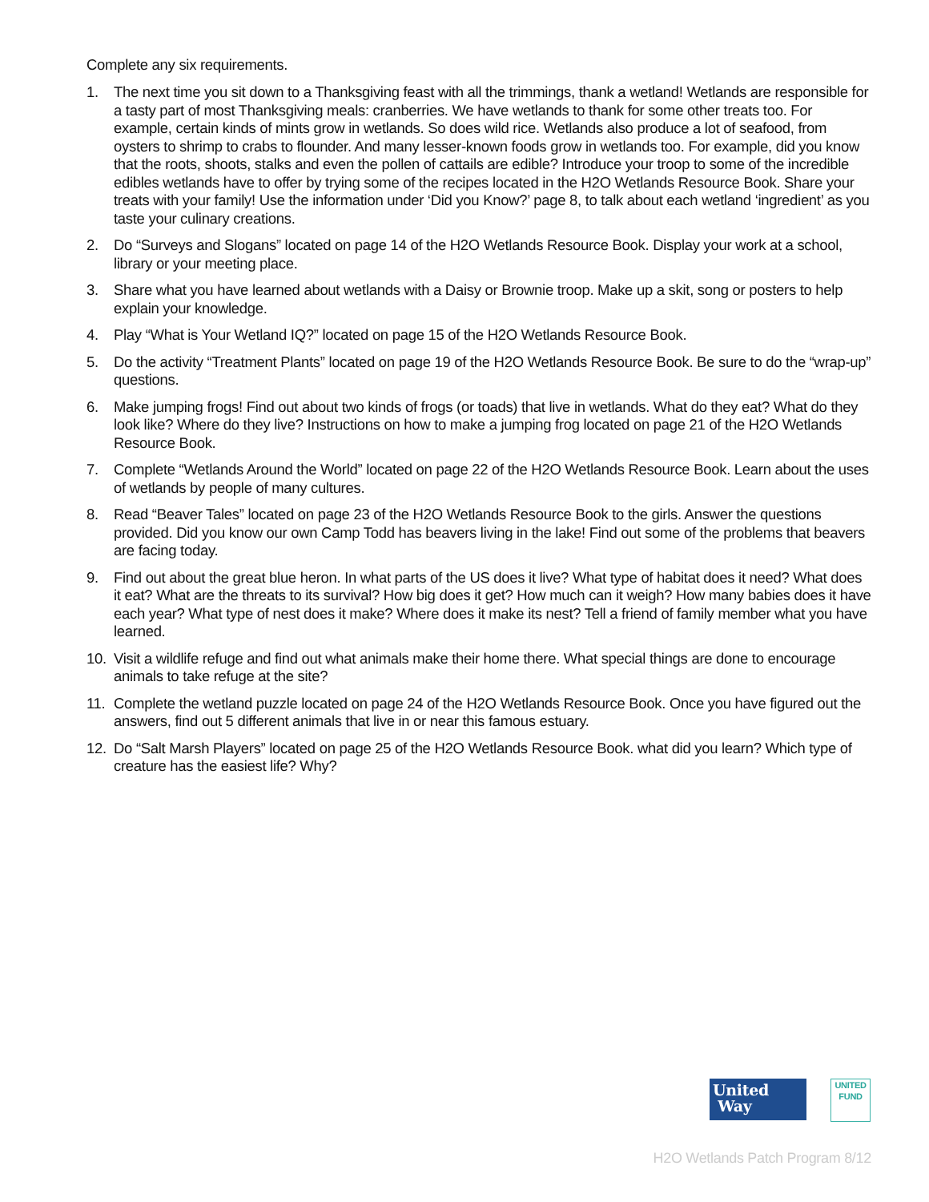Complete any six requirements.
1. The next time you sit down to a Thanksgiving feast with all the trimmings, thank a wetland! Wetlands are responsible for a tasty part of most Thanksgiving meals: cranberries. We have wetlands to thank for some other treats too. For example, certain kinds of mints grow in wetlands. So does wild rice. Wetlands also produce a lot of seafood, from oysters to shrimp to crabs to flounder. And many lesser-known foods grow in wetlands too. For example, did you know that the roots, shoots, stalks and even the pollen of cattails are edible? Introduce your troop to some of the incredible edibles wetlands have to offer by trying some of the recipes located in the H2O Wetlands Resource Book. Share your treats with your family! Use the information under ‘Did you Know?’ page 8, to talk about each wetland ‘ingredient’ as you taste your culinary creations.
2. Do “Surveys and Slogans” located on page 14 of the H2O Wetlands Resource Book. Display your work at a school, library or your meeting place.
3. Share what you have learned about wetlands with a Daisy or Brownie troop. Make up a skit, song or posters to help explain your knowledge.
4. Play “What is Your Wetland IQ?” located on page 15 of the H2O Wetlands Resource Book.
5. Do the activity “Treatment Plants” located on page 19 of the H2O Wetlands Resource Book. Be sure to do the “wrap-up” questions.
6. Make jumping frogs! Find out about two kinds of frogs (or toads) that live in wetlands. What do they eat? What do they look like? Where do they live? Instructions on how to make a jumping frog located on page 21 of the H2O Wetlands Resource Book.
7. Complete “Wetlands Around the World” located on page 22 of the H2O Wetlands Resource Book. Learn about the uses of wetlands by people of many cultures.
8. Read “Beaver Tales” located on page 23 of the H2O Wetlands Resource Book to the girls. Answer the questions provided. Did you know our own Camp Todd has beavers living in the lake! Find out some of the problems that beavers are facing today.
9. Find out about the great blue heron. In what parts of the US does it live? What type of habitat does it need? What does it eat? What are the threats to its survival? How big does it get? How much can it weigh? How many babies does it have each year? What type of nest does it make? Where does it make its nest? Tell a friend of family member what you have learned.
10. Visit a wildlife refuge and find out what animals make their home there. What special things are done to encourage animals to take refuge at the site?
11. Complete the wetland puzzle located on page 24 of the H2O Wetlands Resource Book. Once you have figured out the answers, find out 5 different animals that live in or near this famous estuary.
12. Do “Salt Marsh Players” located on page 25 of the H2O Wetlands Resource Book. what did you learn? Which type of creature has the easiest life? Why?
United
Way
UNITED
FUND
H2O Wetlands Patch Program 8/12